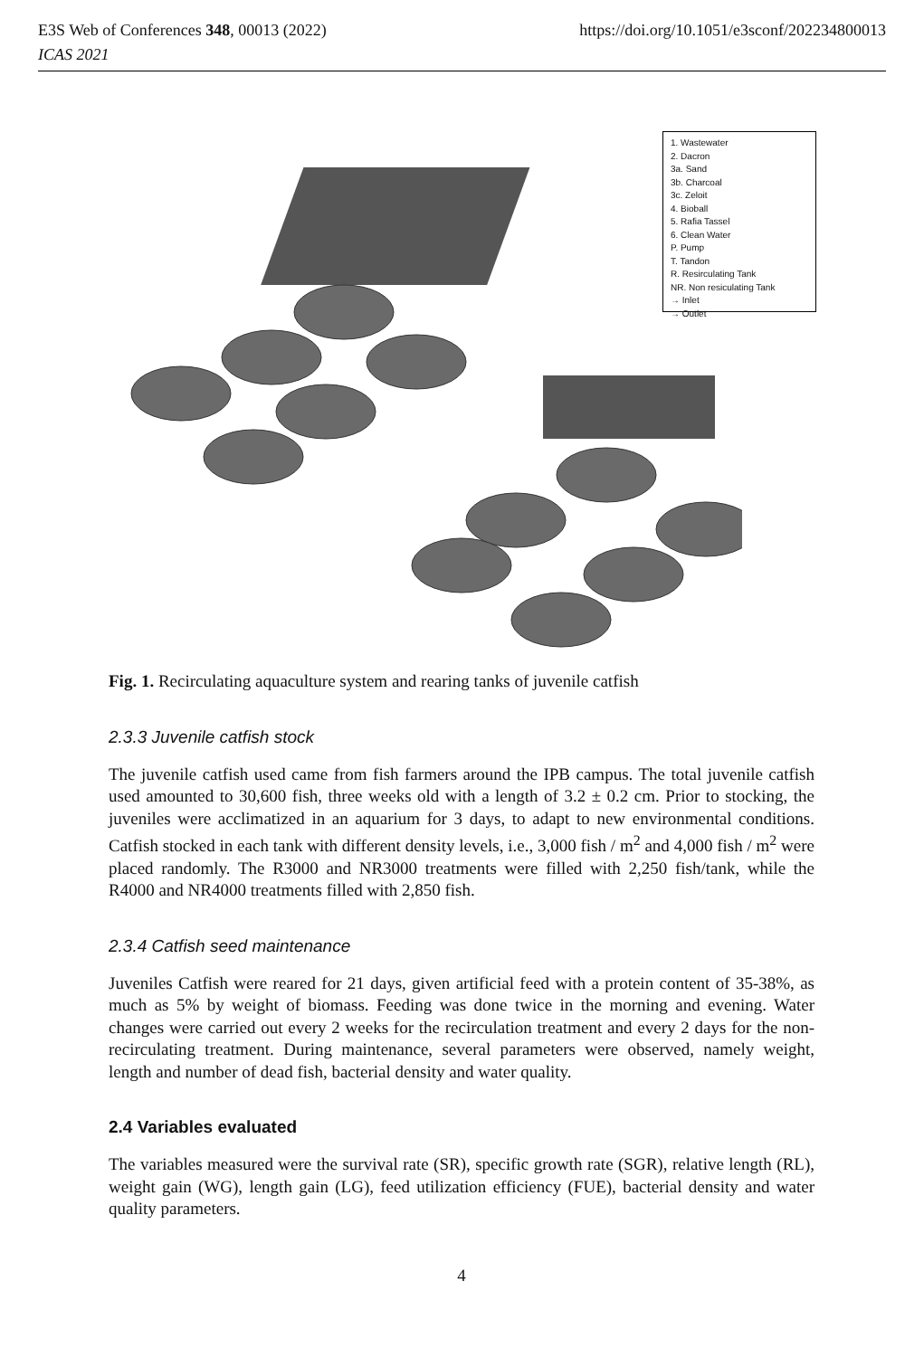E3S Web of Conferences 348, 00013 (2022)
ICAS 2021
https://doi.org/10.1051/e3sconf/202234800013
1. Wastewater
2. Dacron
3a. Sand
3b. Charcoal
3c. Zeloit
4. Bioball
5. Rafia Tassel
6. Clean Water
P. Pump
T. Tandon
R. Resirculating Tank
NR. Non resiculating Tank
→ Inlet
→ Outlet
Fig. 1. Recirculating aquaculture system and rearing tanks of juvenile catfish
2.3.3 Juvenile catfish stock
The juvenile catfish used came from fish farmers around the IPB campus. The total juvenile catfish used amounted to 30,600 fish, three weeks old with a length of 3.2 ± 0.2 cm. Prior to stocking, the juveniles were acclimatized in an aquarium for 3 days, to adapt to new environmental conditions. Catfish stocked in each tank with different density levels, i.e., 3,000 fish / m<sup>2</sup> and 4,000 fish / m<sup>2</sup> were placed randomly. The R3000 and NR3000 treatments were filled with 2,250 fish/tank, while the R4000 and NR4000 treatments filled with 2,850 fish.
2.3.4 Catfish seed maintenance
Juveniles Catfish were reared for 21 days, given artificial feed with a protein content of 35-38%, as much as 5% by weight of biomass. Feeding was done twice in the morning and evening. Water changes were carried out every 2 weeks for the recirculation treatment and every 2 days for the non-recirculating treatment. During maintenance, several parameters were observed, namely weight, length and number of dead fish, bacterial density and water quality.
2.4 Variables evaluated
The variables measured were the survival rate (SR), specific growth rate (SGR), relative length (RL), weight gain (WG), length gain (LG), feed utilization efficiency (FUE), bacterial density and water quality parameters.
4